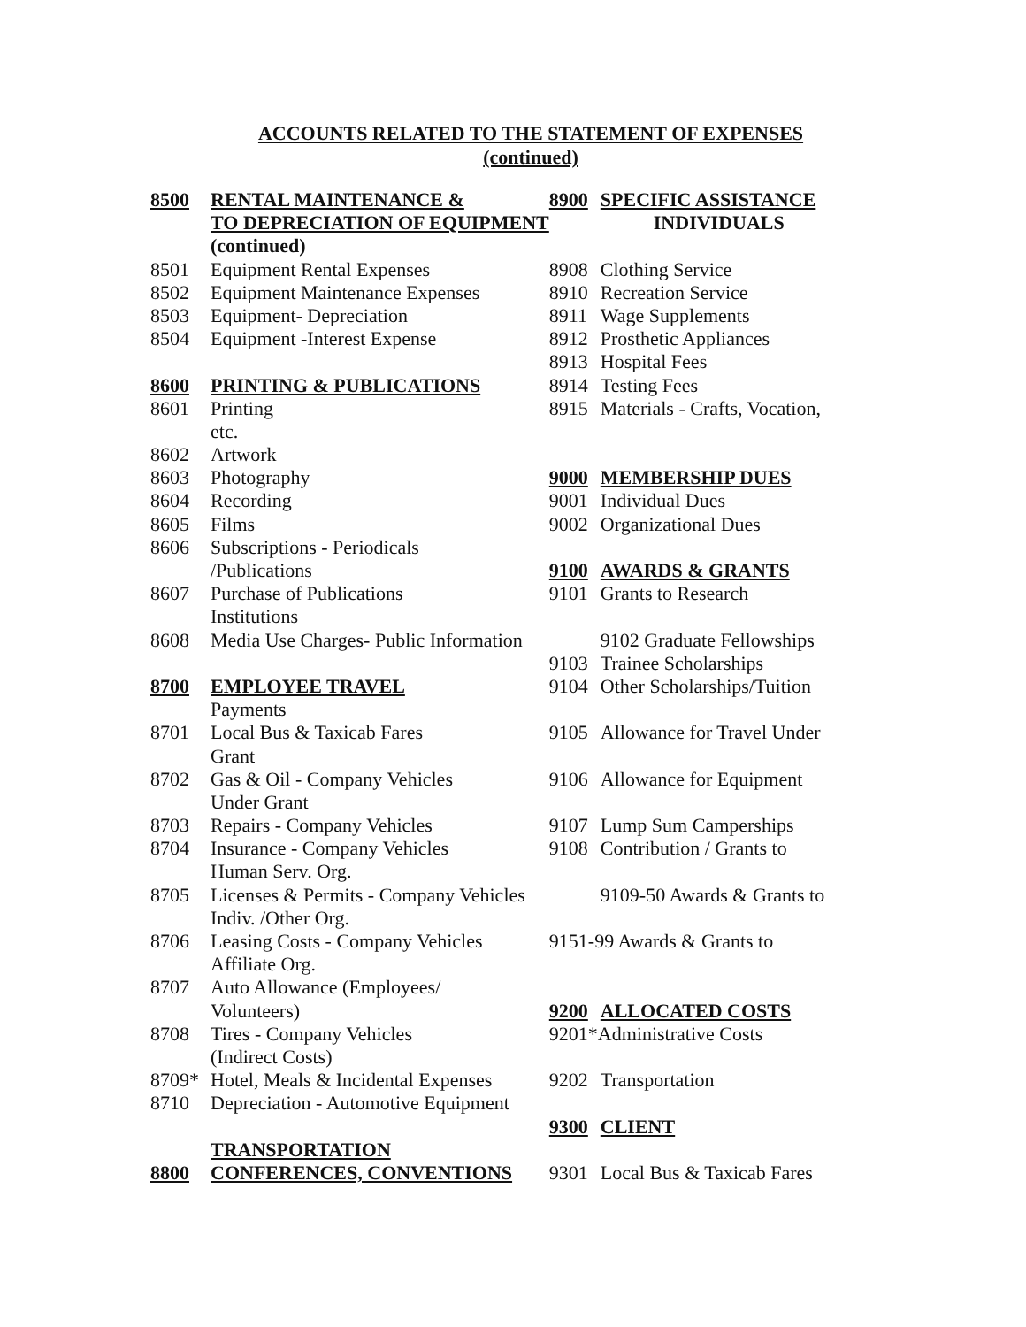ACCOUNTS RELATED TO THE STATEMENT OF EXPENSES
(continued)
| 8500 | RENTAL MAINTENANCE & | 8900 | SPECIFIC ASSISTANCE |
| | TO DEPRECIATION OF EQUIPMENT | | INDIVIDUALS |
| | (continued) | | |
| 8501 | Equipment Rental Expenses | 8908 | Clothing Service |
| 8502 | Equipment Maintenance Expenses | 8910 | Recreation Service |
| 8503 | Equipment- Depreciation | 8911 | Wage Supplements |
| 8504 | Equipment -Interest Expense | 8912 | Prosthetic Appliances |
| | | 8913 | Hospital Fees |
| 8600 | PRINTING & PUBLICATIONS | 8914 | Testing Fees |
| 8601 | Printing | 8915 | Materials - Crafts, Vocation, |
| | etc. | | |
| 8602 | Artwork | | |
| 8603 | Photography | 9000 | MEMBERSHIP DUES |
| 8604 | Recording | 9001 | Individual Dues |
| 8605 | Films | 9002 | Organizational Dues |
| 8606 | Subscriptions - Periodicals | | |
| | /Publications | 9100 | AWARDS & GRANTS |
| 8607 | Purchase of Publications | 9101 | Grants to Research |
| | Institutions | | |
| 8608 | Media Use Charges- Public Information | | 9102 Graduate Fellowships |
| | | 9103 | Trainee Scholarships |
| 8700 | EMPLOYEE TRAVEL | 9104 | Other Scholarships/Tuition |
| | Payments | | |
| 8701 | Local Bus & Taxicab Fares | 9105 | Allowance for Travel Under |
| | Grant | | |
| 8702 | Gas & Oil - Company Vehicles | 9106 | Allowance for Equipment |
| | Under Grant | | |
| 8703 | Repairs - Company Vehicles | 9107 | Lump Sum Camperships |
| 8704 | Insurance - Company Vehicles | 9108 | Contribution / Grants to |
| | Human Serv. Org. | | |
| 8705 | Licenses & Permits - Company Vehicles | | 9109-50 Awards & Grants to |
| | Indiv. /Other Org. | | |
| 8706 | Leasing Costs - Company Vehicles | 9151-99 Awards & Grants to | |
| | Affiliate Org. | | |
| 8707 | Auto Allowance (Employees/ | | |
| | Volunteers) | 9200 | ALLOCATED COSTS |
| 8708 | Tires - Company Vehicles | 9201*Administrative Costs | |
| | (Indirect Costs) | | |
| 8709* | Hotel, Meals & Incidental Expenses | 9202 | Transportation |
| 8710 | Depreciation - Automotive Equipment | | |
| | | 9300 | CLIENT |
| | TRANSPORTATION | | |
| 8800 | CONFERENCES, CONVENTIONS | 9301 | Local Bus & Taxicab Fares |